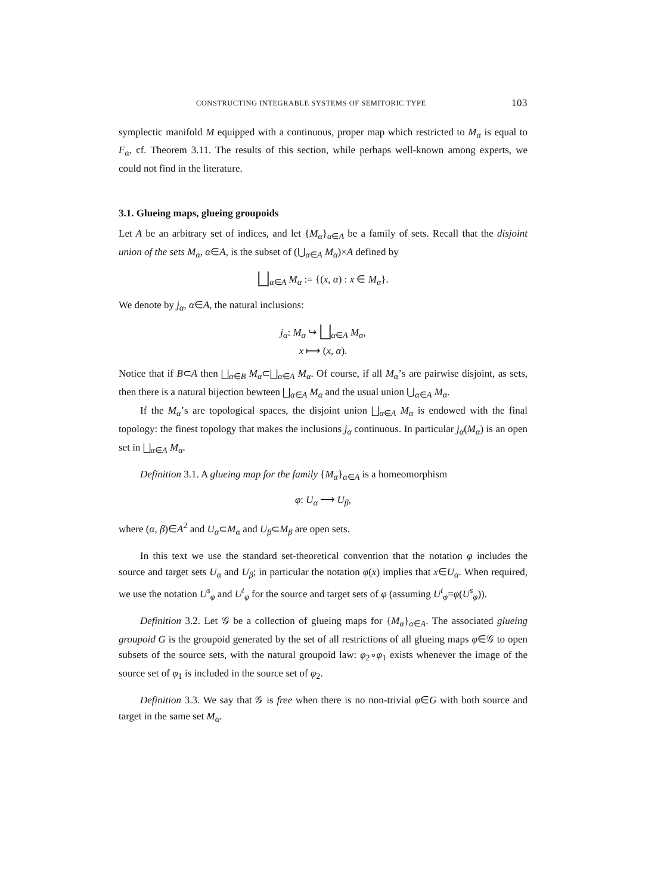CONSTRUCTING INTEGRABLE SYSTEMS OF SEMITORIC TYPE 103
symplectic manifold M equipped with a continuous, proper map which restricted to M<sub>α</sub> is equal to F<sub>α</sub>, cf. Theorem 3.11. The results of this section, while perhaps well-known among experts, we could not find in the literature.
3.1. Glueing maps, glueing groupoids
Let A be an arbitrary set of indices, and let {M<sub>α</sub>}<sub>α∈A</sub> be a family of sets. Recall that the disjoint union of the sets M<sub>α</sub>, α∈A, is the subset of (⋃<sub>α∈A</sub> M<sub>α</sub>)×A defined by
⨆<sub>α∈A</sub> M<sub>α</sub> := {(x, α) : x ∈ M<sub>α</sub>}.
We denote by j<sub>α</sub>, α∈A, the natural inclusions:
j<sub>α</sub>: M<sub>α</sub> ↪ ⨆<sub>α∈A</sub> M<sub>α</sub>,
x ⟼ (x, α).
Notice that if B⊂A then ⨆<sub>α∈B</sub> M<sub>α</sub>⊂⨆<sub>α∈A</sub> M<sub>α</sub>. Of course, if all M<sub>α</sub>’s are pairwise disjoint, as sets, then there is a natural bijection bewteen ⨆<sub>α∈A</sub> M<sub>α</sub> and the usual union ⋃<sub>α∈A</sub> M<sub>α</sub>.
If the M<sub>α</sub>’s are topological spaces, the disjoint union ⨆<sub>α∈A</sub> M<sub>α</sub> is endowed with the final topology: the finest topology that makes the inclusions j<sub>α</sub> continuous. In particular j<sub>α</sub>(M<sub>α</sub>) is an open set in ⨆<sub>α∈A</sub> M<sub>α</sub>.
Definition 3.1. A glueing map for the family {M<sub>α</sub>}<sub>α∈A</sub> is a homeomorphism
φ: U<sub>α</sub> ⟶ U<sub>β</sub>,
where (α, β)∈A<sup>2</sup> and U<sub>α</sub>⊂M<sub>α</sub> and U<sub>β</sub>⊂M<sub>β</sub> are open sets.
In this text we use the standard set-theoretical convention that the notation φ includes the source and target sets U<sub>α</sub> and U<sub>β</sub>; in particular the notation φ(x) implies that x∈U<sub>α</sub>. When required, we use the notation U<sup>s</sup><sub>φ</sub> and U<sup>t</sup><sub>φ</sub> for the source and target sets of φ (assuming U<sup>t</sup><sub>φ</sub>=φ(U<sup>s</sup><sub>φ</sub>)).
Definition 3.2. Let 𝒢 be a collection of glueing maps for {M<sub>α</sub>}<sub>α∈A</sub>. The associated glueing groupoid G is the groupoid generated by the set of all restrictions of all glueing maps φ∈𝒢 to open subsets of the source sets, with the natural groupoid law: φ<sub>2</sub>∘φ<sub>1</sub> exists whenever the image of the source set of φ<sub>1</sub> is included in the source set of φ<sub>2</sub>.
Definition 3.3. We say that 𝒢 is free when there is no non-trivial φ∈G with both source and target in the same set M<sub>α</sub>.